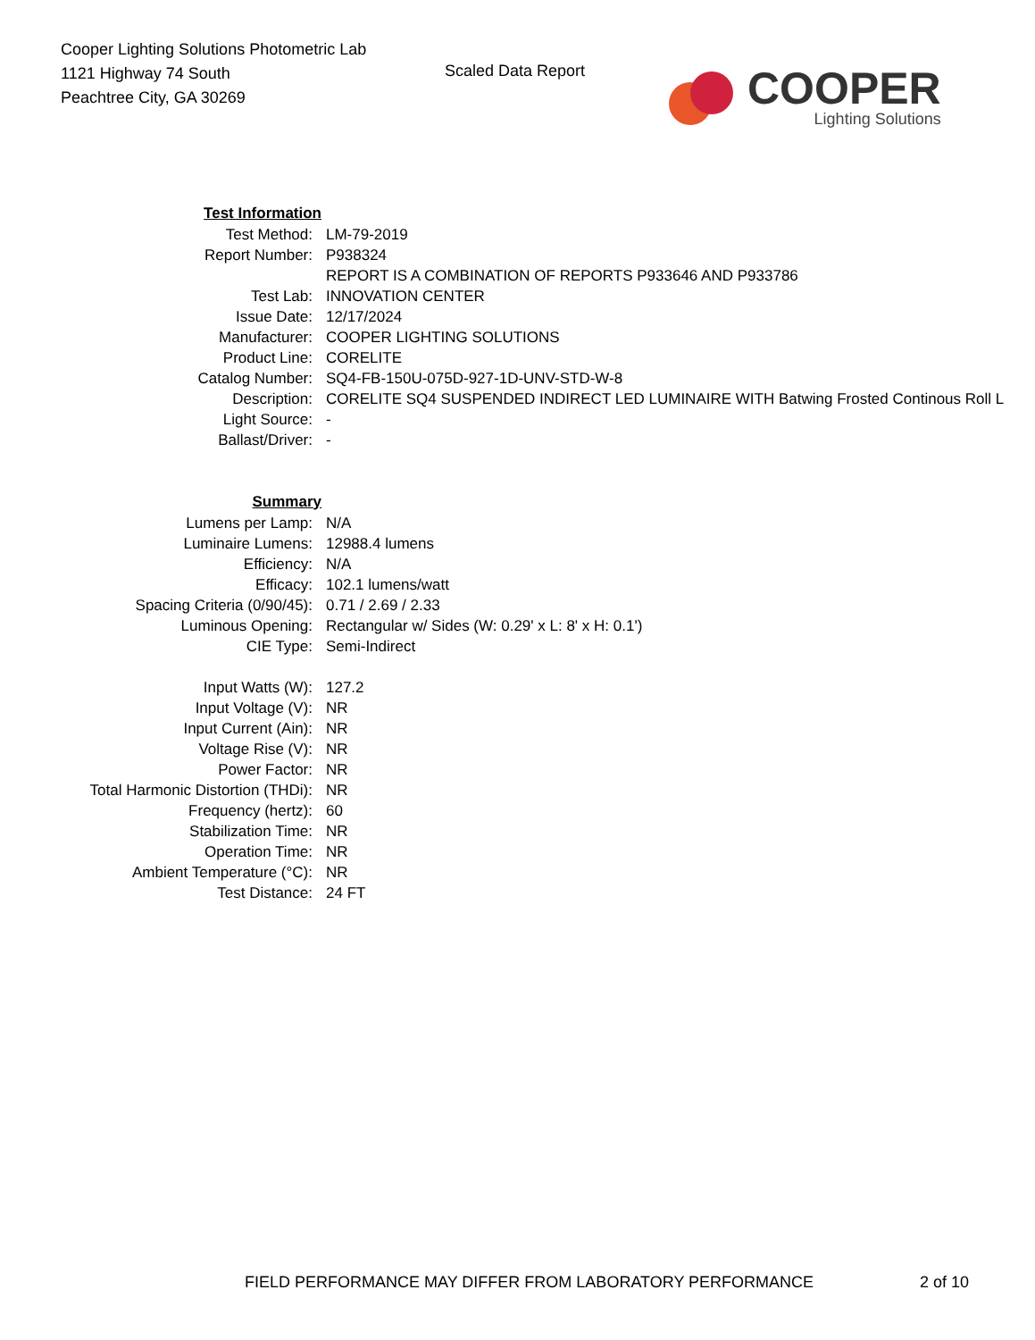Cooper Lighting Solutions Photometric Lab
1121 Highway 74 South
Peachtree City, GA 30269
Scaled Data Report
COOPER
Lighting Solutions
| Test Information | |
| Test Method: | LM-79-2019 |
| Report Number: | P938324 |
| | REPORT IS A COMBINATION OF REPORTS P933646 AND P933786 |
| Test Lab: | INNOVATION CENTER |
| Issue Date: | 12/17/2024 |
| Manufacturer: | COOPER LIGHTING SOLUTIONS |
| Product Line: | CORELITE |
| Catalog Number: | SQ4-FB-150U-075D-927-1D-UNV-STD-W-8 |
| Description: | CORELITE SQ4 SUSPENDED INDIRECT LED LUMINAIRE WITH Batwing Frosted Continous Roll L |
| Light Source: | - |
| Ballast/Driver: | - |
| Summary | |
| Lumens per Lamp: | N/A |
| Luminaire Lumens: | 12988.4 lumens |
| Efficiency: | N/A |
| Efficacy: | 102.1 lumens/watt |
| Spacing Criteria (0/90/45): | 0.71 / 2.69 / 2.33 |
| Luminous Opening: | Rectangular w/ Sides (W: 0.29' x L: 8' x H: 0.1') |
| CIE Type: | Semi-Indirect |
| Input Watts (W): | 127.2 |
| Input Voltage (V): | NR |
| Input Current (Ain): | NR |
| Voltage Rise (V): | NR |
| Power Factor: | NR |
| Total Harmonic Distortion (THDi): | NR |
| Frequency (hertz): | 60 |
| Stabilization Time: | NR |
| Operation Time: | NR |
| Ambient Temperature (°C): | NR |
| Test Distance: | 24 FT |
FIELD PERFORMANCE MAY DIFFER FROM LABORATORY PERFORMANCE
2 of 10